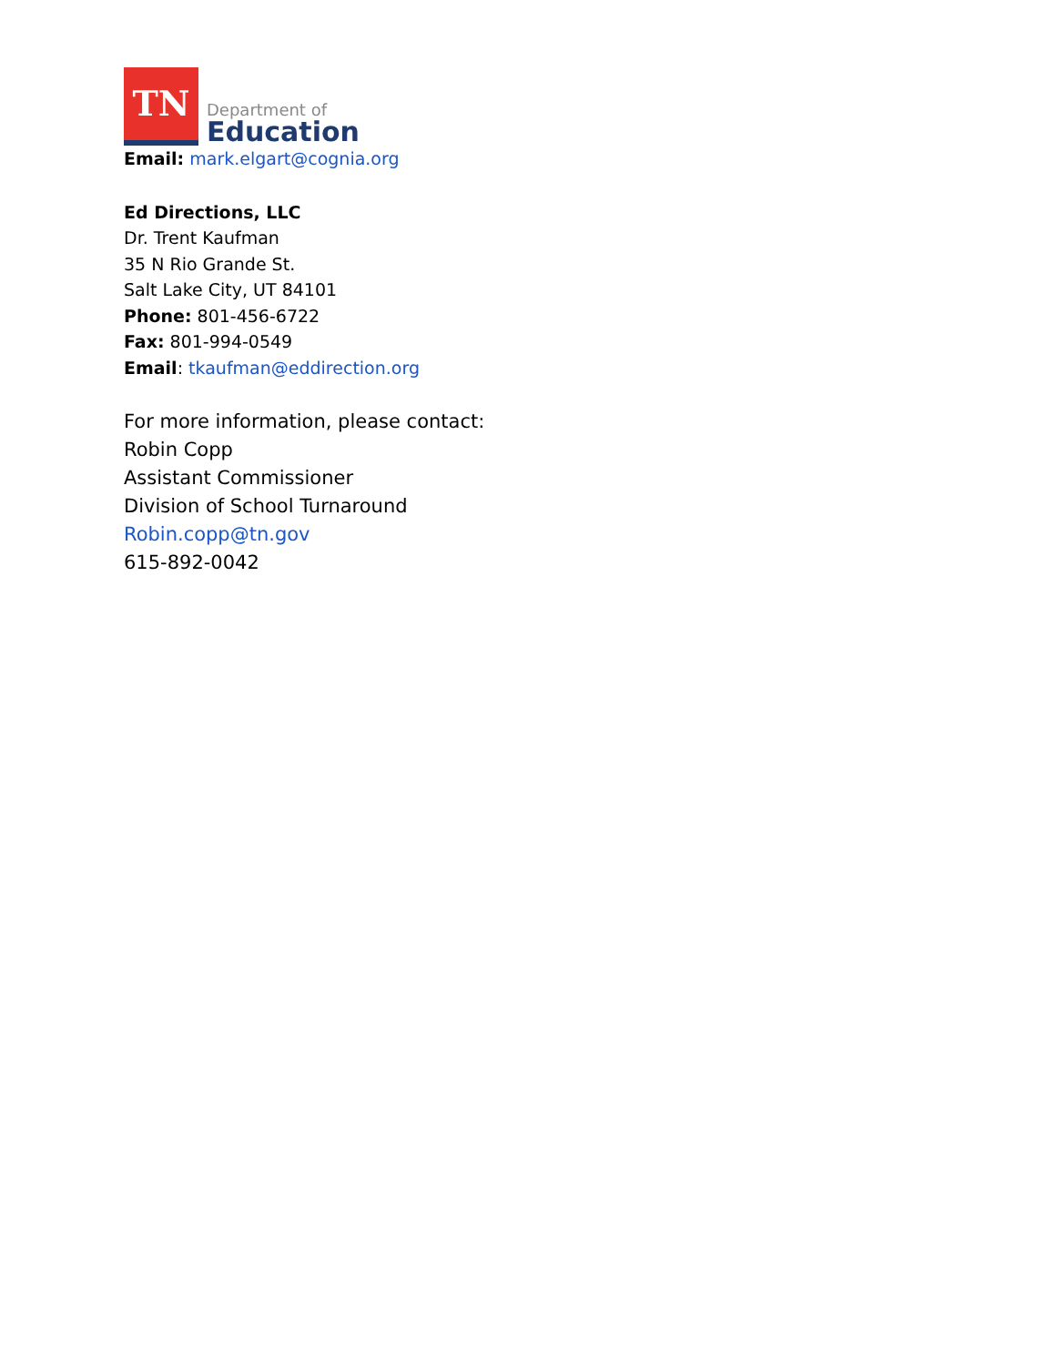TN
Department of
Education
Email: mark.elgart@cognia.org
Ed Directions, LLC
Dr. Trent Kaufman
35 N Rio Grande St.
Salt Lake City, UT 84101
Phone: 801-456-6722
Fax: 801-994-0549
Email: tkaufman@eddirection.org
For more information, please contact:
Robin Copp
Assistant Commissioner
Division of School Turnaround
Robin.copp@tn.gov
615-892-0042